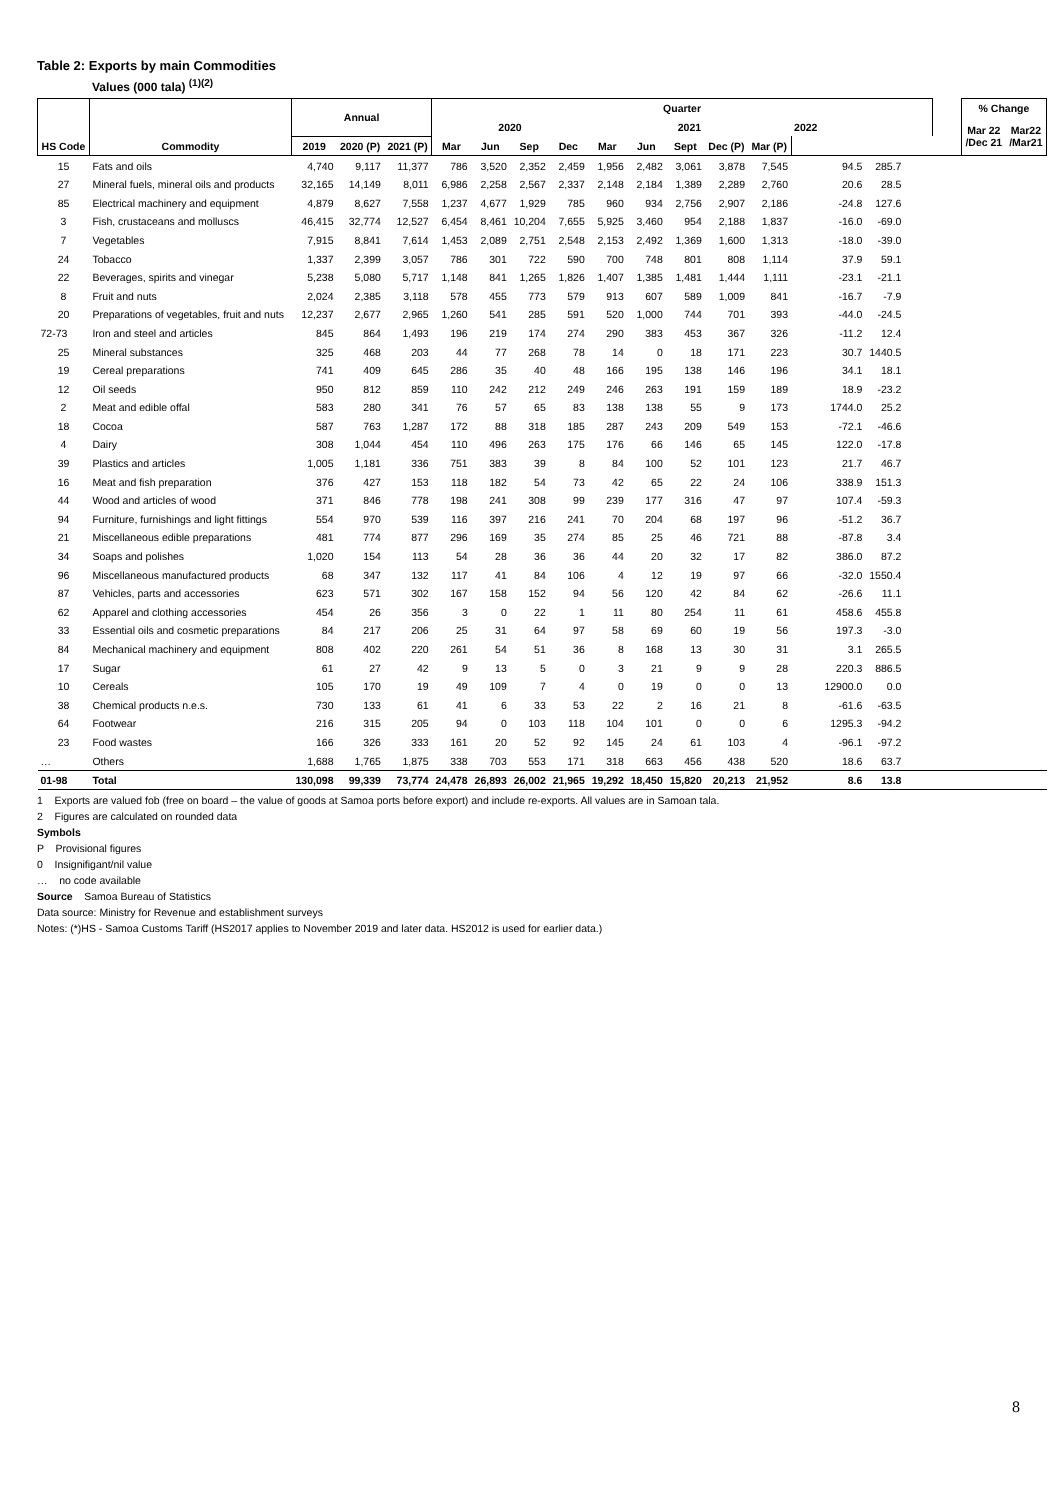Table 2: Exports by main Commodities
Values (000 tala) <sup>(1)(2)</sup>
| | | Annual | | | Quarter | | | | | | | | | | | | | | % Change | |
| --- | --- | --- | --- | --- | --- | --- | --- | --- | --- | --- | --- | --- | --- | --- | --- | --- | --- | --- | --- | --- |
| | | | | | 2020 | | | | 2021 | | | | | 2022 | | | | | Mar 22 /Dec 21 | Mar22 /Mar21 |
| HS Code | Commodity | 2019 | 2020 (P) | 2021 (P) | Mar | Jun | Sep | Dec | Mar | Jun | Sept | Dec (P) | Mar (P) | | | | | | | |
| 15 | Fats and oils | 4,740 | 9,117 | 11,377 | 786 | 3,520 | 2,352 | 2,459 | 1,956 | 2,482 | 3,061 | 3,878 | 7,545 | | 94.5 | 285.7 | | | | |
| 27 | Mineral fuels, mineral oils and products | 32,165 | 14,149 | 8,011 | 6,986 | 2,258 | 2,567 | 2,337 | 2,148 | 2,184 | 1,389 | 2,289 | 2,760 | | 20.6 | 28.5 | | | | |
| 85 | Electrical machinery and equipment | 4,879 | 8,627 | 7,558 | 1,237 | 4,677 | 1,929 | 785 | 960 | 934 | 2,756 | 2,907 | 2,186 | | -24.8 | 127.6 | | | | |
| 3 | Fish, crustaceans and molluscs | 46,415 | 32,774 | 12,527 | 6,454 | 8,461 | 10,204 | 7,655 | 5,925 | 3,460 | 954 | 2,188 | 1,837 | | -16.0 | -69.0 | | | | |
| 7 | Vegetables | 7,915 | 8,841 | 7,614 | 1,453 | 2,089 | 2,751 | 2,548 | 2,153 | 2,492 | 1,369 | 1,600 | 1,313 | | -18.0 | -39.0 | | | | |
| 24 | Tobacco | 1,337 | 2,399 | 3,057 | 786 | 301 | 722 | 590 | 700 | 748 | 801 | 808 | 1,114 | | 37.9 | 59.1 | | | | |
| 22 | Beverages, spirits and vinegar | 5,238 | 5,080 | 5,717 | 1,148 | 841 | 1,265 | 1,826 | 1,407 | 1,385 | 1,481 | 1,444 | 1,111 | | -23.1 | -21.1 | | | | |
| 8 | Fruit and nuts | 2,024 | 2,385 | 3,118 | 578 | 455 | 773 | 579 | 913 | 607 | 589 | 1,009 | 841 | | -16.7 | -7.9 | | | | |
| 20 | Preparations of vegetables, fruit and nuts | 12,237 | 2,677 | 2,965 | 1,260 | 541 | 285 | 591 | 520 | 1,000 | 744 | 701 | 393 | | -44.0 | -24.5 | | | | |
| 72-73 | Iron and steel and articles | 845 | 864 | 1,493 | 196 | 219 | 174 | 274 | 290 | 383 | 453 | 367 | 326 | | -11.2 | 12.4 | | | | |
| 25 | Mineral substances | 325 | 468 | 203 | 44 | 77 | 268 | 78 | 14 | 0 | 18 | 171 | 223 | | 30.7 | 1440.5 | | | | |
| 19 | Cereal preparations | 741 | 409 | 645 | 286 | 35 | 40 | 48 | 166 | 195 | 138 | 146 | 196 | | 34.1 | 18.1 | | | | |
| 12 | Oil seeds | 950 | 812 | 859 | 110 | 242 | 212 | 249 | 246 | 263 | 191 | 159 | 189 | | 18.9 | -23.2 | | | | |
| 2 | Meat and edible offal | 583 | 280 | 341 | 76 | 57 | 65 | 83 | 138 | 138 | 55 | 9 | 173 | | 1744.0 | 25.2 | | | | |
| 18 | Cocoa | 587 | 763 | 1,287 | 172 | 88 | 318 | 185 | 287 | 243 | 209 | 549 | 153 | | -72.1 | -46.6 | | | | |
| 4 | Dairy | 308 | 1,044 | 454 | 110 | 496 | 263 | 175 | 176 | 66 | 146 | 65 | 145 | | 122.0 | -17.8 | | | | |
| 39 | Plastics and articles | 1,005 | 1,181 | 336 | 751 | 383 | 39 | 8 | 84 | 100 | 52 | 101 | 123 | | 21.7 | 46.7 | | | | |
| 16 | Meat and fish preparation | 376 | 427 | 153 | 118 | 182 | 54 | 73 | 42 | 65 | 22 | 24 | 106 | | 338.9 | 151.3 | | | | |
| 44 | Wood and articles of wood | 371 | 846 | 778 | 198 | 241 | 308 | 99 | 239 | 177 | 316 | 47 | 97 | | 107.4 | -59.3 | | | | |
| 94 | Furniture, furnishings and light fittings | 554 | 970 | 539 | 116 | 397 | 216 | 241 | 70 | 204 | 68 | 197 | 96 | | -51.2 | 36.7 | | | | |
| 21 | Miscellaneous edible preparations | 481 | 774 | 877 | 296 | 169 | 35 | 274 | 85 | 25 | 46 | 721 | 88 | | -87.8 | 3.4 | | | | |
| 34 | Soaps and polishes | 1,020 | 154 | 113 | 54 | 28 | 36 | 36 | 44 | 20 | 32 | 17 | 82 | | 386.0 | 87.2 | | | | |
| 96 | Miscellaneous manufactured products | 68 | 347 | 132 | 117 | 41 | 84 | 106 | 4 | 12 | 19 | 97 | 66 | | -32.0 | 1550.4 | | | | |
| 87 | Vehicles, parts and accessories | 623 | 571 | 302 | 167 | 158 | 152 | 94 | 56 | 120 | 42 | 84 | 62 | | -26.6 | 11.1 | | | | |
| 62 | Apparel and clothing accessories | 454 | 26 | 356 | 3 | 0 | 22 | 1 | 11 | 80 | 254 | 11 | 61 | | 458.6 | 455.8 | | | | |
| 33 | Essential oils and cosmetic preparations | 84 | 217 | 206 | 25 | 31 | 64 | 97 | 58 | 69 | 60 | 19 | 56 | | 197.3 | -3.0 | | | | |
| 84 | Mechanical machinery and equipment | 808 | 402 | 220 | 261 | 54 | 51 | 36 | 8 | 168 | 13 | 30 | 31 | | 3.1 | 265.5 | | | | |
| 17 | Sugar | 61 | 27 | 42 | 9 | 13 | 5 | 0 | 3 | 21 | 9 | 9 | 28 | | 220.3 | 886.5 | | | | |
| 10 | Cereals | 105 | 170 | 19 | 49 | 109 | 7 | 4 | 0 | 19 | 0 | 0 | 13 | | 12900.0 | 0.0 | | | | |
| 38 | Chemical products n.e.s. | 730 | 133 | 61 | 41 | 6 | 33 | 53 | 22 | 2 | 16 | 21 | 8 | | -61.6 | -63.5 | | | | |
| 64 | Footwear | 216 | 315 | 205 | 94 | 0 | 103 | 118 | 104 | 101 | 0 | 0 | 6 | | 1295.3 | -94.2 | | | | |
| 23 | Food wastes | 166 | 326 | 333 | 161 | 20 | 52 | 92 | 145 | 24 | 61 | 103 | 4 | | -96.1 | -97.2 | | | | |
| … | Others | 1,688 | 1,765 | 1,875 | 338 | 703 | 553 | 171 | 318 | 663 | 456 | 438 | 520 | | 18.6 | 63.7 | | | | |
| 01-98 | Total | 130,098 | 99,339 | 73,774 | 24,478 | 26,893 | 26,002 | 21,965 | 19,292 | 18,450 | 15,820 | 20,213 | 21,952 | | 8.6 | 13.8 | | | | |
1 Exports are valued fob (free on board – the value of goods at Samoa ports before export) and include re-exports. All values are in Samoan tala.
2 Figures are calculated on rounded data
Symbols
P Provisional figures
0 Insignifigant/nil value
… no code available
Source Samoa Bureau of Statistics
Data source: Ministry for Revenue and establishment surveys
Notes: (*)HS - Samoa Customs Tariff (HS2017 applies to November 2019 and later data. HS2012 is used for earlier data.)
8